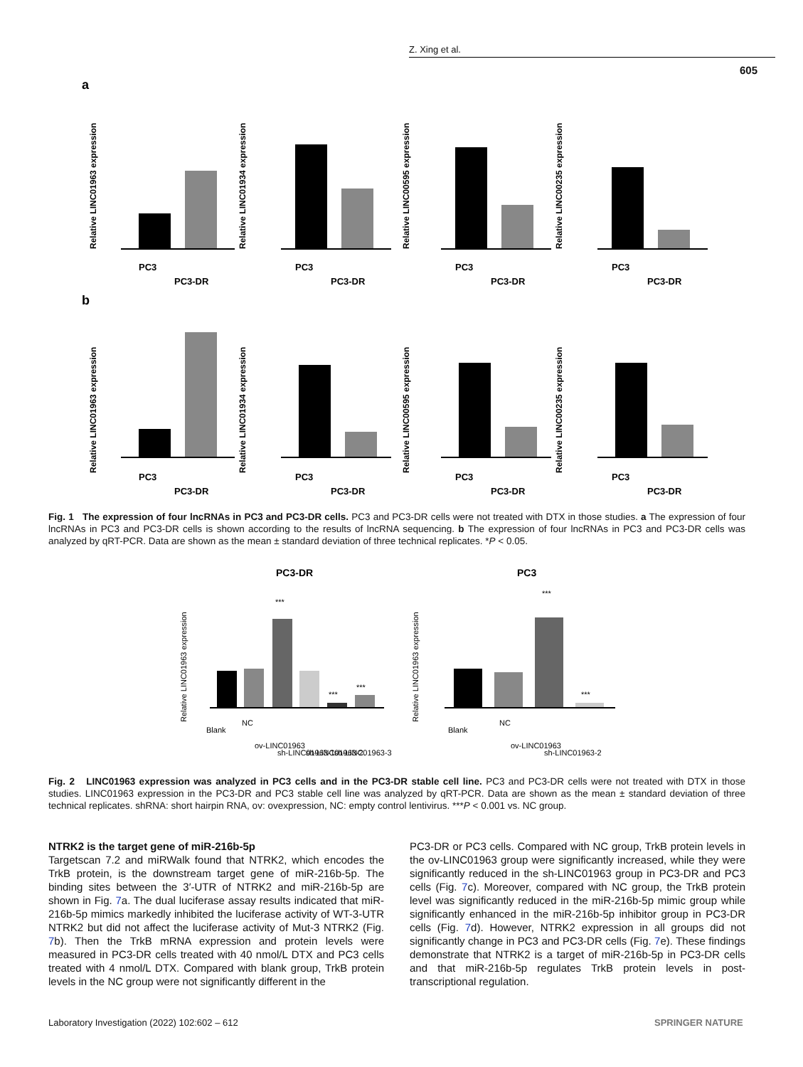Z. Xing et al.
605
a
b
Relative LINC01963 expression
Relative LINC01934 expression
Relative LINC00595 expression
Relative LINC00235 expression
Relative LINC01963 expression
Relative LINC01934 expression
Relative LINC00595 expression
Relative LINC00235 expression
PC3
PC3-DR
PC3
PC3-DR
PC3
PC3-DR
PC3
PC3-DR
PC3
PC3-DR
PC3
PC3-DR
PC3
PC3-DR
PC3
PC3-DR
Fig. 1 The expression of four lncRNAs in PC3 and PC3-DR cells. PC3 and PC3-DR cells were not treated with DTX in those studies. a The expression of four lncRNAs in PC3 and PC3-DR cells is shown according to the results of lncRNA sequencing. b The expression of four lncRNAs in PC3 and PC3-DR cells was analyzed by qRT-PCR. Data are shown as the mean ± standard deviation of three technical replicates. *P < 0.05.
PC3-DR
PC3
Relative LINC01963 expression
Relative LINC01963 expression
***
***
***
***
***
Blank
NC
ov-LINC01963
sh-LINC01963-1
sh-LINC01963-2
sh-LINC01963-3
Blank
NC
ov-LINC01963
sh-LINC01963-2
Fig. 2 LINC01963 expression was analyzed in PC3 cells and in the PC3-DR stable cell line. PC3 and PC3-DR cells were not treated with DTX in those studies. LINC01963 expression in the PC3-DR and PC3 stable cell line was analyzed by qRT-PCR. Data are shown as the mean ± standard deviation of three technical replicates. shRNA: short hairpin RNA, ov: ovexpression, NC: empty control lentivirus. ***P < 0.001 vs. NC group.
NTRK2 is the target gene of miR-216b-5p
Targetscan 7.2 and miRWalk found that NTRK2, which encodes the TrkB protein, is the downstream target gene of miR-216b-5p. The binding sites between the 3′-UTR of NTRK2 and miR-216b-5p are shown in Fig. 7a. The dual luciferase assay results indicated that miR-216b-5p mimics markedly inhibited the luciferase activity of WT-3-UTR NTRK2 but did not affect the luciferase activity of Mut-3 NTRK2 (Fig. 7b). Then the TrkB mRNA expression and protein levels were measured in PC3-DR cells treated with 40 nmol/L DTX and PC3 cells treated with 4 nmol/L DTX. Compared with blank group, TrkB protein levels in the NC group were not significantly different in the
PC3-DR or PC3 cells. Compared with NC group, TrkB protein levels in the ov-LINC01963 group were significantly increased, while they were significantly reduced in the sh-LINC01963 group in PC3-DR and PC3 cells (Fig. 7c). Moreover, compared with NC group, the TrkB protein level was significantly reduced in the miR-216b-5p mimic group while significantly enhanced in the miR-216b-5p inhibitor group in PC3-DR cells (Fig. 7d). However, NTRK2 expression in all groups did not significantly change in PC3 and PC3-DR cells (Fig. 7e). These findings demonstrate that NTRK2 is a target of miR-216b-5p in PC3-DR cells and that miR-216b-5p regulates TrkB protein levels in post-transcriptional regulation.
Laboratory Investigation (2022) 102:602 – 612
SPRINGER NATURE